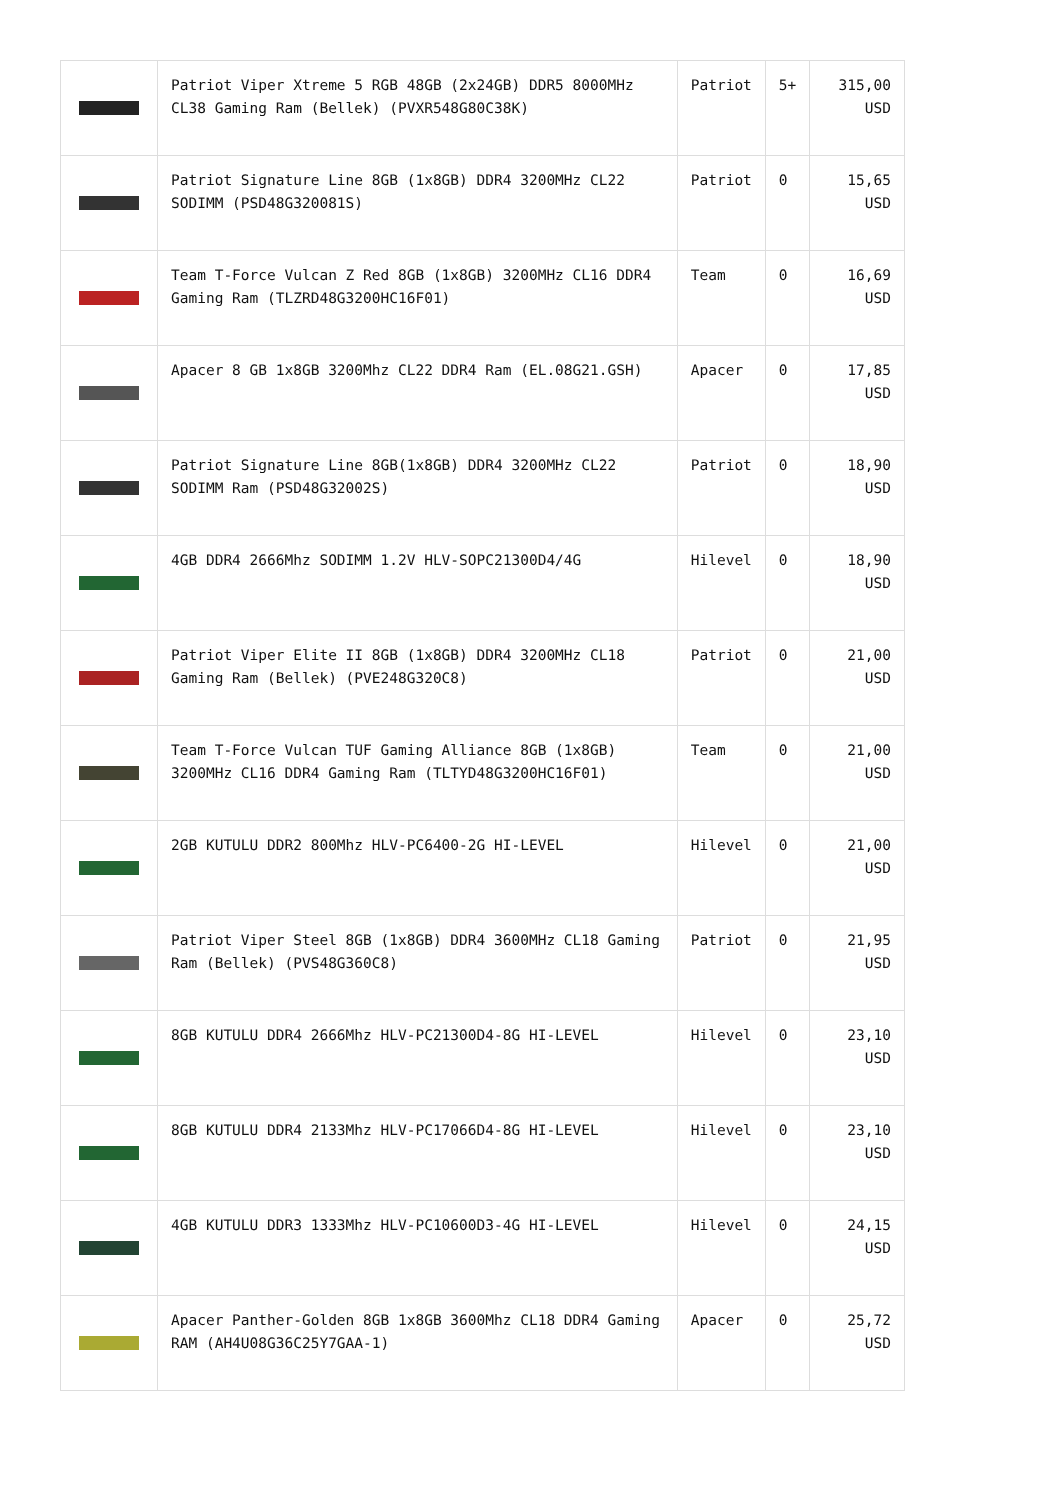| | Patriot Viper Xtreme 5 RGB 48GB (2x24GB) DDR5 8000MHz CL38 Gaming Ram (Bellek) (PVXR548G80C38K) | Patriot | 5+ | 315,00 USD |
| | Patriot Signature Line 8GB (1x8GB) DDR4 3200MHz CL22 SODIMM (PSD48G320081S) | Patriot | 0 | 15,65 USD |
| | Team T-Force Vulcan Z Red 8GB (1x8GB) 3200MHz CL16 DDR4 Gaming Ram (TLZRD48G3200HC16F01) | Team | 0 | 16,69 USD |
| | Apacer 8 GB 1x8GB 3200Mhz CL22 DDR4 Ram (EL.08G21.GSH) | Apacer | 0 | 17,85 USD |
| | Patriot Signature Line 8GB(1x8GB) DDR4 3200MHz CL22 SODIMM Ram (PSD48G32002S) | Patriot | 0 | 18,90 USD |
| | 4GB DDR4 2666Mhz SODIMM 1.2V HLV-SOPC21300D4/4G | Hilevel | 0 | 18,90 USD |
| | Patriot Viper Elite II 8GB (1x8GB) DDR4 3200MHz CL18 Gaming Ram (Bellek) (PVE248G320C8) | Patriot | 0 | 21,00 USD |
| | Team T-Force Vulcan TUF Gaming Alliance 8GB (1x8GB) 3200MHz CL16 DDR4 Gaming Ram (TLTYD48G3200HC16F01) | Team | 0 | 21,00 USD |
| | 2GB KUTULU DDR2 800Mhz HLV-PC6400-2G HI-LEVEL | Hilevel | 0 | 21,00 USD |
| | Patriot Viper Steel 8GB (1x8GB) DDR4 3600MHz CL18 Gaming Ram (Bellek) (PVS48G360C8) | Patriot | 0 | 21,95 USD |
| | 8GB KUTULU DDR4 2666Mhz HLV-PC21300D4-8G HI-LEVEL | Hilevel | 0 | 23,10 USD |
| | 8GB KUTULU DDR4 2133Mhz HLV-PC17066D4-8G HI-LEVEL | Hilevel | 0 | 23,10 USD |
| | 4GB KUTULU DDR3 1333Mhz HLV-PC10600D3-4G HI-LEVEL | Hilevel | 0 | 24,15 USD |
| | Apacer Panther-Golden 8GB 1x8GB 3600Mhz CL18 DDR4 Gaming RAM (AH4U08G36C25Y7GAA-1) | Apacer | 0 | 25,72 USD |